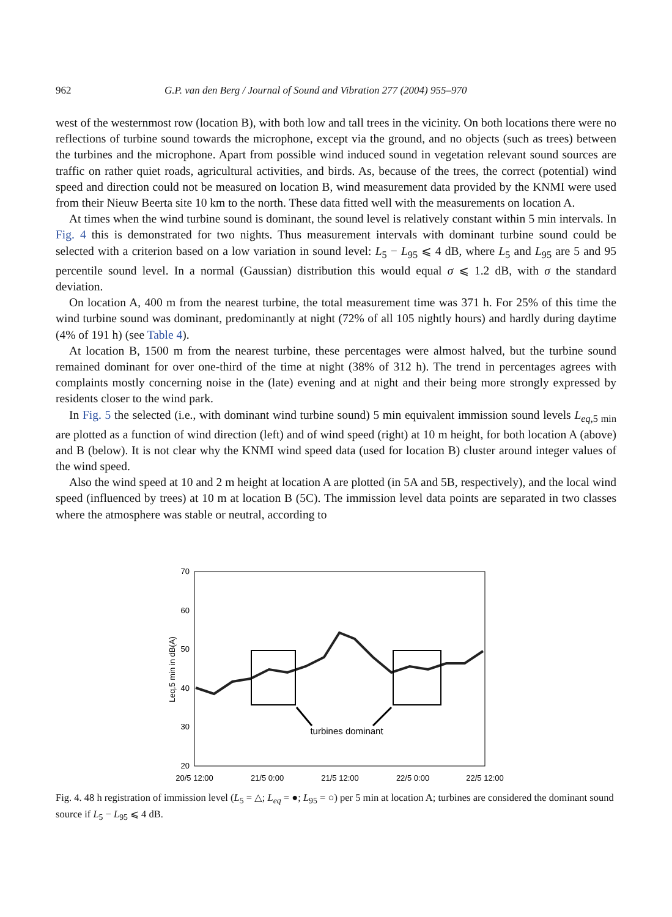962 G.P. van den Berg / Journal of Sound and Vibration 277 (2004) 955–970
west of the westernmost row (location B), with both low and tall trees in the vicinity. On both locations there were no reflections of turbine sound towards the microphone, except via the ground, and no objects (such as trees) between the turbines and the microphone. Apart from possible wind induced sound in vegetation relevant sound sources are traffic on rather quiet roads, agricultural activities, and birds. As, because of the trees, the correct (potential) wind speed and direction could not be measured on location B, wind measurement data provided by the KNMI were used from their Nieuw Beerta site 10 km to the north. These data fitted well with the measurements on location A.
At times when the wind turbine sound is dominant, the sound level is relatively constant within 5 min intervals. In Fig. 4 this is demonstrated for two nights. Thus measurement intervals with dominant turbine sound could be selected with a criterion based on a low variation in sound level: L<sub>5</sub> − L<sub>95</sub> ⩽ 4 dB, where L<sub>5</sub> and L<sub>95</sub> are 5 and 95 percentile sound level. In a normal (Gaussian) distribution this would equal σ ⩽ 1.2 dB, with σ the standard deviation.
On location A, 400 m from the nearest turbine, the total measurement time was 371 h. For 25% of this time the wind turbine sound was dominant, predominantly at night (72% of all 105 nightly hours) and hardly during daytime (4% of 191 h) (see Table 4).
At location B, 1500 m from the nearest turbine, these percentages were almost halved, but the turbine sound remained dominant for over one-third of the time at night (38% of 312 h). The trend in percentages agrees with complaints mostly concerning noise in the (late) evening and at night and their being more strongly expressed by residents closer to the wind park.
In Fig. 5 the selected (i.e., with dominant wind turbine sound) 5 min equivalent immission sound levels L<sub>eq,5 min</sub> are plotted as a function of wind direction (left) and of wind speed (right) at 10 m height, for both location A (above) and B (below). It is not clear why the KNMI wind speed data (used for location B) cluster around integer values of the wind speed.
Also the wind speed at 10 and 2 m height at location A are plotted (in 5A and 5B, respectively), and the local wind speed (influenced by trees) at 10 m at location B (5C). The immission level data points are separated in two classes where the atmosphere was stable or neutral, according to
70
60
50
40
30
20
Leq,5 min in dB(A)
20/5 12:00
21/5 0:00
21/5 12:00
22/5 0:00
22/5 12:00
turbines dominant
Fig. 4. 48 h registration of immission level (L<sub>5</sub> = △; L<sub>eq</sub> = ●; L<sub>95</sub> = ○) per 5 min at location A; turbines are considered the dominant sound source if L<sub>5</sub> − L<sub>95</sub> ⩽ 4 dB.